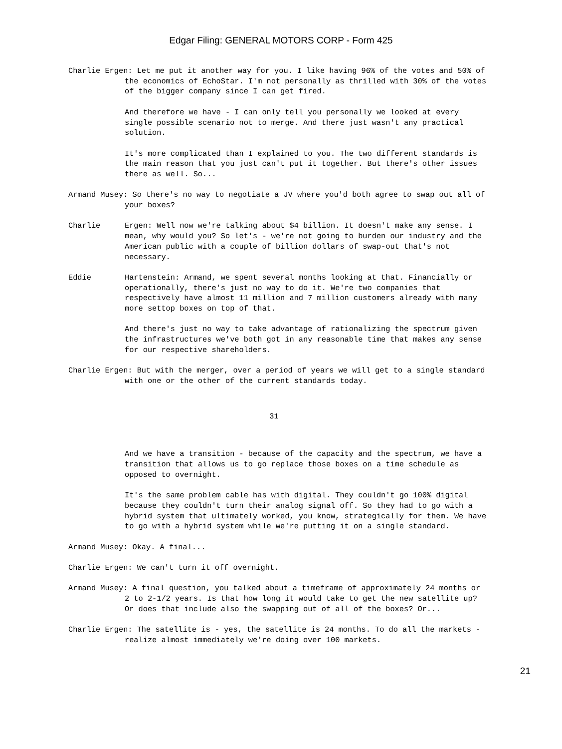Edgar Filing: GENERAL MOTORS CORP - Form 425
Charlie Ergen: Let me put it another way for you. I like having 96% of the votes and 50% of the economics of EchoStar. I'm not personally as thrilled with 30% of the votes of the bigger company since I can get fired.
And therefore we have - I can only tell you personally we looked at every single possible scenario not to merge. And there just wasn't any practical solution.
It's more complicated than I explained to you. The two different standards is the main reason that you just can't put it together. But there's other issues there as well. So...
Armand Musey: So there's no way to negotiate a JV where you'd both agree to swap out all of your boxes?
Charlie Ergen: Well now we're talking about $4 billion. It doesn't make any sense. I mean, why would you? So let's - we're not going to burden our industry and the American public with a couple of billion dollars of swap-out that's not necessary.
Eddie Hartenstein: Armand, we spent several months looking at that. Financially or operationally, there's just no way to do it. We're two companies that respectively have almost 11 million and 7 million customers already with many more settop boxes on top of that.
And there's just no way to take advantage of rationalizing the spectrum given the infrastructures we've both got in any reasonable time that makes any sense for our respective shareholders.
Charlie Ergen: But with the merger, over a period of years we will get to a single standard with one or the other of the current standards today.
31
And we have a transition - because of the capacity and the spectrum, we have a transition that allows us to go replace those boxes on a time schedule as opposed to overnight.
It's the same problem cable has with digital. They couldn't go 100% digital because they couldn't turn their analog signal off. So they had to go with a hybrid system that ultimately worked, you know, strategically for them. We have to go with a hybrid system while we're putting it on a single standard.
Armand Musey: Okay. A final...
Charlie Ergen: We can't turn it off overnight.
Armand Musey: A final question, you talked about a timeframe of approximately 24 months or 2 to 2-1/2 years. Is that how long it would take to get the new satellite up? Or does that include also the swapping out of all of the boxes? Or...
Charlie Ergen: The satellite is - yes, the satellite is 24 months. To do all the markets - realize almost immediately we're doing over 100 markets.
21